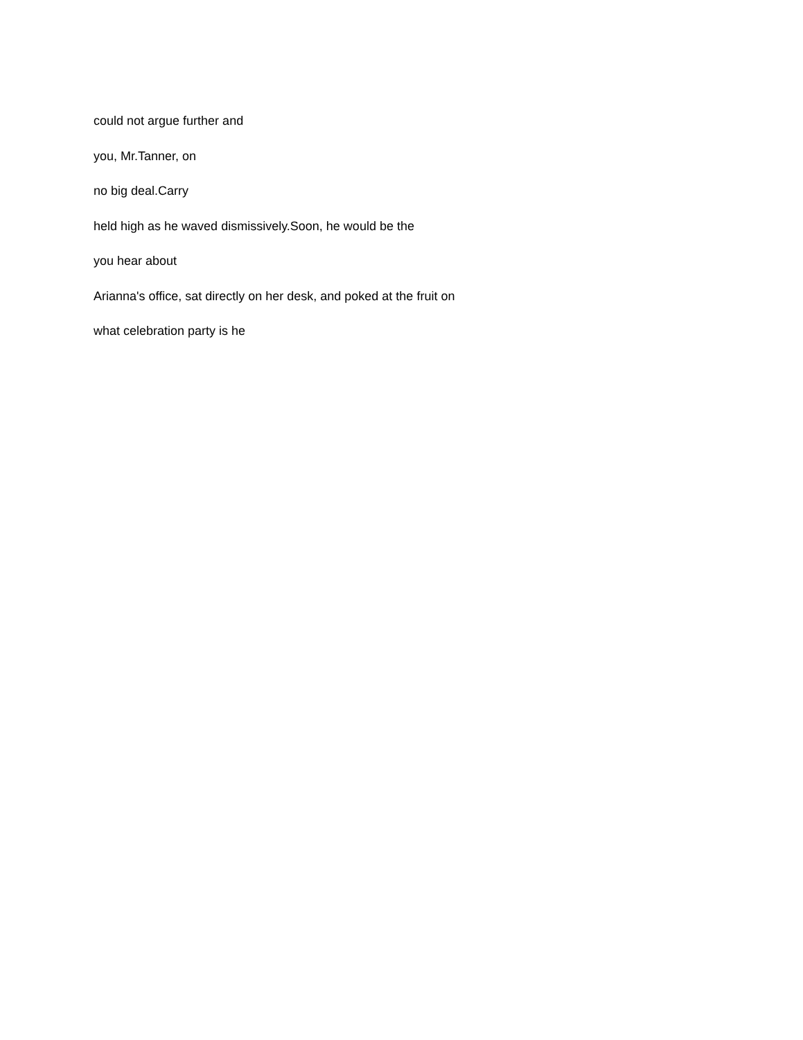could not argue further and
you, Mr.Tanner, on
no big deal.Carry
held high as he waved dismissively.Soon, he would be the
you hear about
Arianna's office, sat directly on her desk, and poked at the fruit on
what celebration party is he